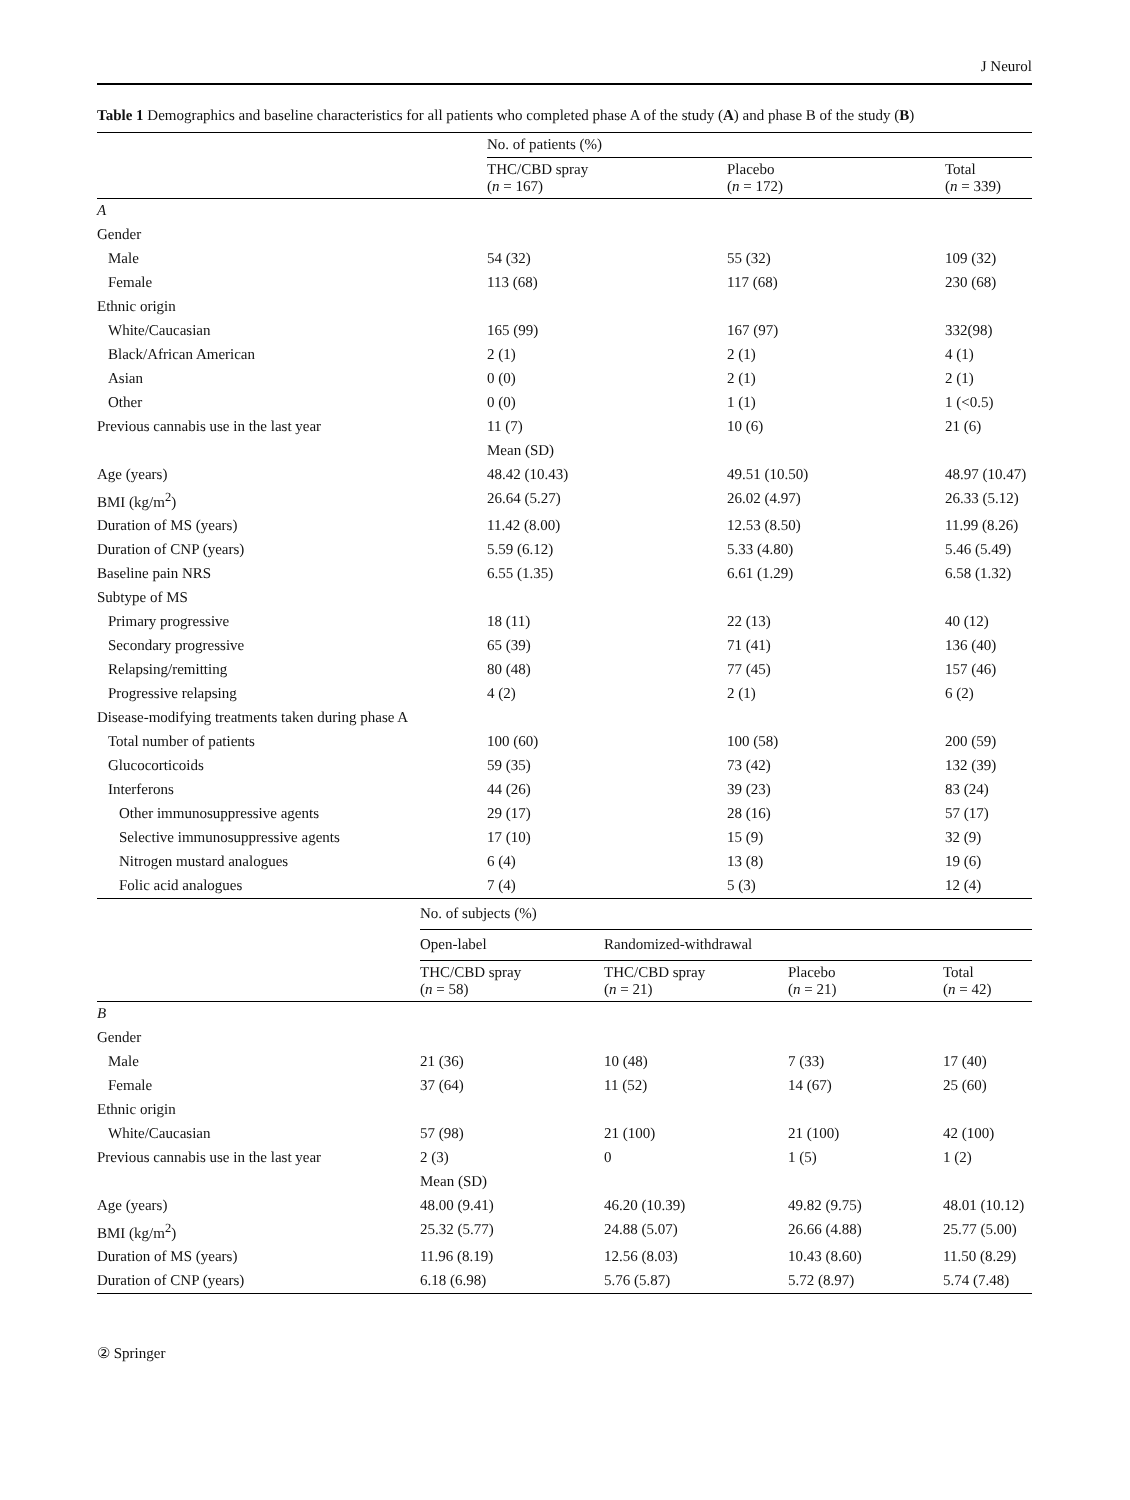J Neurol
Table 1 Demographics and baseline characteristics for all patients who completed phase A of the study (A) and phase B of the study (B)
| | No. of patients (%) | | |
| --- | --- | --- | --- |
| | THC/CBD spray ( n = 167) | Placebo ( n = 172) | Total ( n = 339) |
| A | | | |
| Gender | | | |
| Male | 54 (32) | 55 (32) | 109 (32) |
| Female | 113 (68) | 117 (68) | 230 (68) |
| Ethnic origin | | | |
| White/Caucasian | 165 (99) | 167 (97) | 332(98) |
| Black/African American | 2 (1) | 2 (1) | 4 (1) |
| Asian | 0 (0) | 2 (1) | 2 (1) |
| Other | 0 (0) | 1 (1) | 1 (<0.5) |
| Previous cannabis use in the last year | 11 (7) | 10 (6) | 21 (6) |
| | Mean (SD) | | |
| Age (years) | 48.42 (10.43) | 49.51 (10.50) | 48.97 (10.47) |
| BMI (kg/m<sup>2</sup>) | 26.64 (5.27) | 26.02 (4.97) | 26.33 (5.12) |
| Duration of MS (years) | 11.42 (8.00) | 12.53 (8.50) | 11.99 (8.26) |
| Duration of CNP (years) | 5.59 (6.12) | 5.33 (4.80) | 5.46 (5.49) |
| Baseline pain NRS | 6.55 (1.35) | 6.61 (1.29) | 6.58 (1.32) |
| Subtype of MS | | | |
| Primary progressive | 18 (11) | 22 (13) | 40 (12) |
| Secondary progressive | 65 (39) | 71 (41) | 136 (40) |
| Relapsing/remitting | 80 (48) | 77 (45) | 157 (46) |
| Progressive relapsing | 4 (2) | 2 (1) | 6 (2) |
| Disease-modifying treatments taken during phase A | | | |
| Total number of patients | 100 (60) | 100 (58) | 200 (59) |
| Glucocorticoids | 59 (35) | 73 (42) | 132 (39) |
| Interferons | 44 (26) | 39 (23) | 83 (24) |
| Other immunosuppressive agents | 29 (17) | 28 (16) | 57 (17) |
| Selective immunosuppressive agents | 17 (10) | 15 (9) | 32 (9) |
| Nitrogen mustard analogues | 6 (4) | 13 (8) | 19 (6) |
| Folic acid analogues | 7 (4) | 5 (3) | 12 (4) |
| | No. of subjects (%) | | | |
| --- | --- | --- | --- | --- |
| | Open-label | Randomized-withdrawal | | |
| | THC/CBD spray ( n = 58) | THC/CBD spray ( n = 21) | Placebo ( n = 21) | Total ( n = 42) |
| B | | | | |
| Gender | | | | |
| Male | 21 (36) | 10 (48) | 7 (33) | 17 (40) |
| Female | 37 (64) | 11 (52) | 14 (67) | 25 (60) |
| Ethnic origin | | | | |
| White/Caucasian | 57 (98) | 21 (100) | 21 (100) | 42 (100) |
| Previous cannabis use in the last year | 2 (3) | 0 | 1 (5) | 1 (2) |
| | Mean (SD) | | | |
| Age (years) | 48.00 (9.41) | 46.20 (10.39) | 49.82 (9.75) | 48.01 (10.12) |
| BMI (kg/m<sup>2</sup>) | 25.32 (5.77) | 24.88 (5.07) | 26.66 (4.88) | 25.77 (5.00) |
| Duration of MS (years) | 11.96 (8.19) | 12.56 (8.03) | 10.43 (8.60) | 11.50 (8.29) |
| Duration of CNP (years) | 6.18 (6.98) | 5.76 (5.87) | 5.72 (8.97) | 5.74 (7.48) |
② Springer